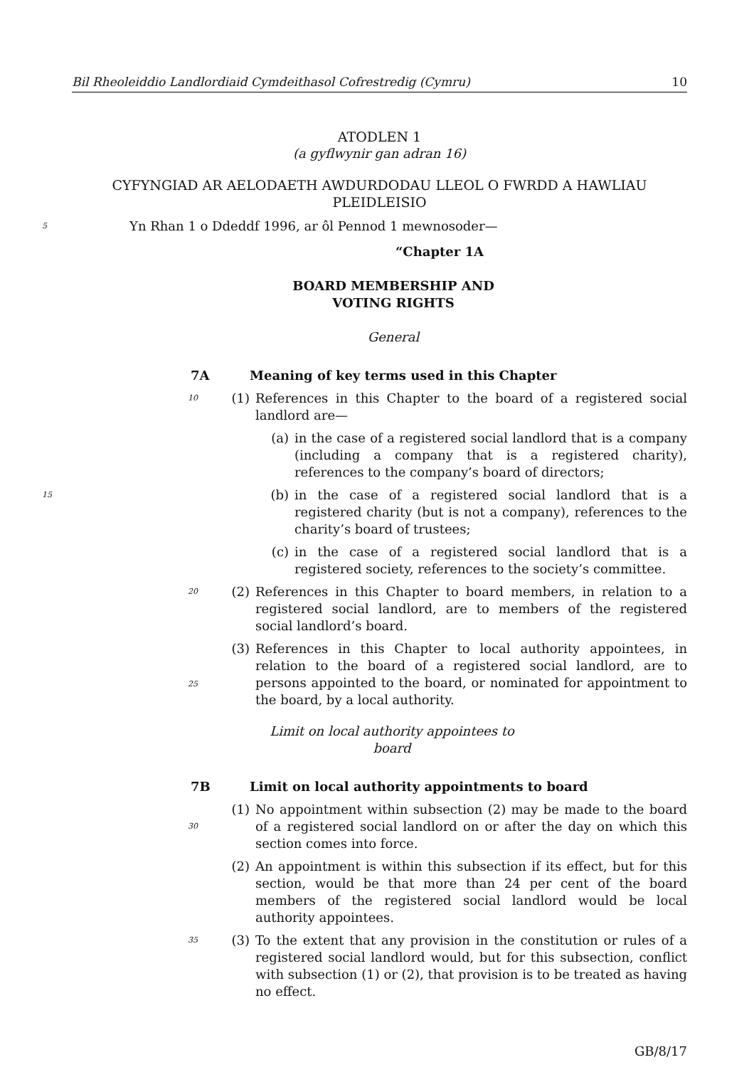Bil Rheoleiddio Landlordiaid Cymdeithasol Cofrestredig (Cymru) 10
ATODLEN 1
(a gyflwynir gan adran 16)
CYFYNGIAD AR AELODAETH AWDURDODAU LLEOL O FWRDD A HAWLIAU PLEIDLEISIO
5 Yn Rhan 1 o Ddeddf 1996, ar ôl Pennod 1 mewnosoder—
“Chapter 1A
BOARD MEMBERSHIP AND VOTING RIGHTS
General
7A Meaning of key terms used in this Chapter
10 (1) References in this Chapter to the board of a registered social landlord are—
(a) in the case of a registered social landlord that is a company (including a company that is a registered charity), references to the company’s board of directors;
15 (b) in the case of a registered social landlord that is a registered charity (but is not a company), references to the charity’s board of trustees;
(c) in the case of a registered social landlord that is a registered society, references to the society’s committee.
20 (2) References in this Chapter to board members, in relation to a registered social landlord, are to members of the registered social landlord’s board.
25
(3) References in this Chapter to local authority appointees, in relation to the board of a registered social landlord, are to persons appointed to the board, or nominated for appointment to the board, by a local authority.
Limit on local authority appointees to board
7B Limit on local authority appointments to board
30
(1) No appointment within subsection (2) may be made to the board of a registered social landlord on or after the day on which this section comes into force.
(2) An appointment is within this subsection if its effect, but for this section, would be that more than 24 per cent of the board members of the registered social landlord would be local authority appointees.
35 (3) To the extent that any provision in the constitution or rules of a registered social landlord would, but for this subsection, conflict with subsection (1) or (2), that provision is to be treated as having no effect.
GB/8/17